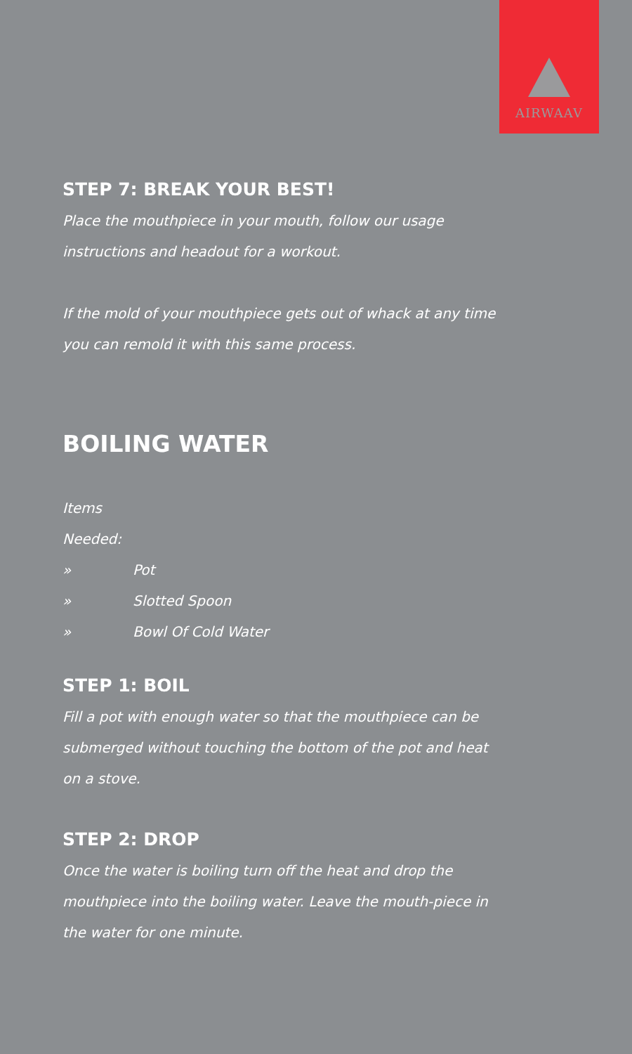AIRWAAV
STEP 7: BREAK YOUR BEST!
Place the mouthpiece in your mouth, follow our usage instructions and headout for a workout.
If the mold of your mouthpiece gets out of whack at any time you can remold it with this same process.
BOILING WATER
Items Needed:
» Pot
» Slotted Spoon
» Bowl Of Cold Water
STEP 1: BOIL
Fill a pot with enough water so that the mouthpiece can be submerged without touching the bottom of the pot and heat on a stove.
STEP 2: DROP
Once the water is boiling turn off the heat and drop the mouthpiece into the boiling water. Leave the mouth-piece in the water for one minute.